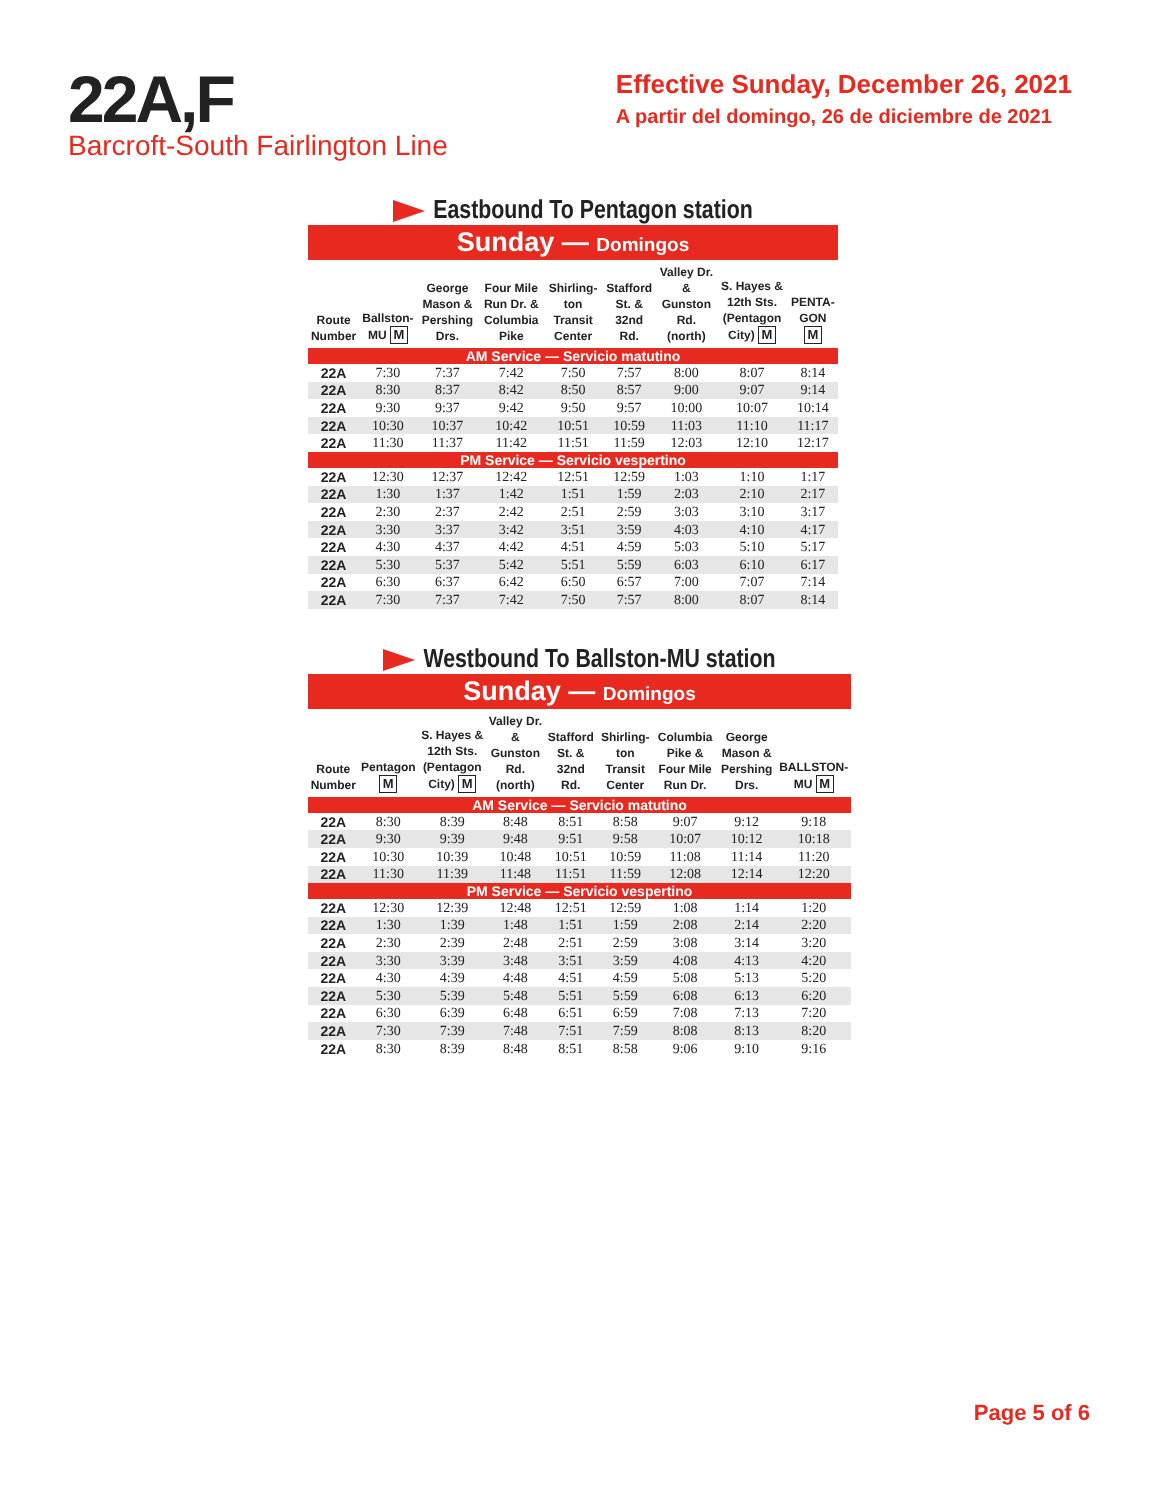22A,F
Barcroft-South Fairlington Line
Effective Sunday, December 26, 2021
A partir del domingo, 26 de diciembre de 2021
Eastbound To Pentagon station
Sunday — Domingos
| Route Number | Ballston-MU M | George Mason & Pershing Drs. | Four Mile Run Dr. & Columbia Pike | Shirling-ton Transit Center | Stafford St. & 32nd Rd. | Valley Dr. & Gunston Rd. (north) | S. Hayes & 12th Sts. (Pentagon City) M | PENTA-GON M |
| --- | --- | --- | --- | --- | --- | --- | --- | --- |
| AM Service — Servicio matutino | | | | | | | | |
| 22A | 7:30 | 7:37 | 7:42 | 7:50 | 7:57 | 8:00 | 8:07 | 8:14 |
| 22A | 8:30 | 8:37 | 8:42 | 8:50 | 8:57 | 9:00 | 9:07 | 9:14 |
| 22A | 9:30 | 9:37 | 9:42 | 9:50 | 9:57 | 10:00 | 10:07 | 10:14 |
| 22A | 10:30 | 10:37 | 10:42 | 10:51 | 10:59 | 11:03 | 11:10 | 11:17 |
| 22A | 11:30 | 11:37 | 11:42 | 11:51 | 11:59 | 12:03 | 12:10 | 12:17 |
| PM Service — Servicio vespertino | | | | | | | | |
| 22A | 12:30 | 12:37 | 12:42 | 12:51 | 12:59 | 1:03 | 1:10 | 1:17 |
| 22A | 1:30 | 1:37 | 1:42 | 1:51 | 1:59 | 2:03 | 2:10 | 2:17 |
| 22A | 2:30 | 2:37 | 2:42 | 2:51 | 2:59 | 3:03 | 3:10 | 3:17 |
| 22A | 3:30 | 3:37 | 3:42 | 3:51 | 3:59 | 4:03 | 4:10 | 4:17 |
| 22A | 4:30 | 4:37 | 4:42 | 4:51 | 4:59 | 5:03 | 5:10 | 5:17 |
| 22A | 5:30 | 5:37 | 5:42 | 5:51 | 5:59 | 6:03 | 6:10 | 6:17 |
| 22A | 6:30 | 6:37 | 6:42 | 6:50 | 6:57 | 7:00 | 7:07 | 7:14 |
| 22A | 7:30 | 7:37 | 7:42 | 7:50 | 7:57 | 8:00 | 8:07 | 8:14 |
Westbound To Ballston-MU station
Sunday — Domingos
| Route Number | Pentagon M | S. Hayes & 12th Sts. (Pentagon City) M | Valley Dr. & Gunston Rd. (north) | Stafford St. & 32nd Rd. | Shirling-ton Transit Center | Columbia Pike & Four Mile Run Dr. | George Mason & Pershing Drs. | BALLSTON-MU M |
| --- | --- | --- | --- | --- | --- | --- | --- | --- |
| AM Service — Servicio matutino | | | | | | | | |
| 22A | 8:30 | 8:39 | 8:48 | 8:51 | 8:58 | 9:07 | 9:12 | 9:18 |
| 22A | 9:30 | 9:39 | 9:48 | 9:51 | 9:58 | 10:07 | 10:12 | 10:18 |
| 22A | 10:30 | 10:39 | 10:48 | 10:51 | 10:59 | 11:08 | 11:14 | 11:20 |
| 22A | 11:30 | 11:39 | 11:48 | 11:51 | 11:59 | 12:08 | 12:14 | 12:20 |
| PM Service — Servicio vespertino | | | | | | | | |
| 22A | 12:30 | 12:39 | 12:48 | 12:51 | 12:59 | 1:08 | 1:14 | 1:20 |
| 22A | 1:30 | 1:39 | 1:48 | 1:51 | 1:59 | 2:08 | 2:14 | 2:20 |
| 22A | 2:30 | 2:39 | 2:48 | 2:51 | 2:59 | 3:08 | 3:14 | 3:20 |
| 22A | 3:30 | 3:39 | 3:48 | 3:51 | 3:59 | 4:08 | 4:13 | 4:20 |
| 22A | 4:30 | 4:39 | 4:48 | 4:51 | 4:59 | 5:08 | 5:13 | 5:20 |
| 22A | 5:30 | 5:39 | 5:48 | 5:51 | 5:59 | 6:08 | 6:13 | 6:20 |
| 22A | 6:30 | 6:39 | 6:48 | 6:51 | 6:59 | 7:08 | 7:13 | 7:20 |
| 22A | 7:30 | 7:39 | 7:48 | 7:51 | 7:59 | 8:08 | 8:13 | 8:20 |
| 22A | 8:30 | 8:39 | 8:48 | 8:51 | 8:58 | 9:06 | 9:10 | 9:16 |
Page 5 of 6